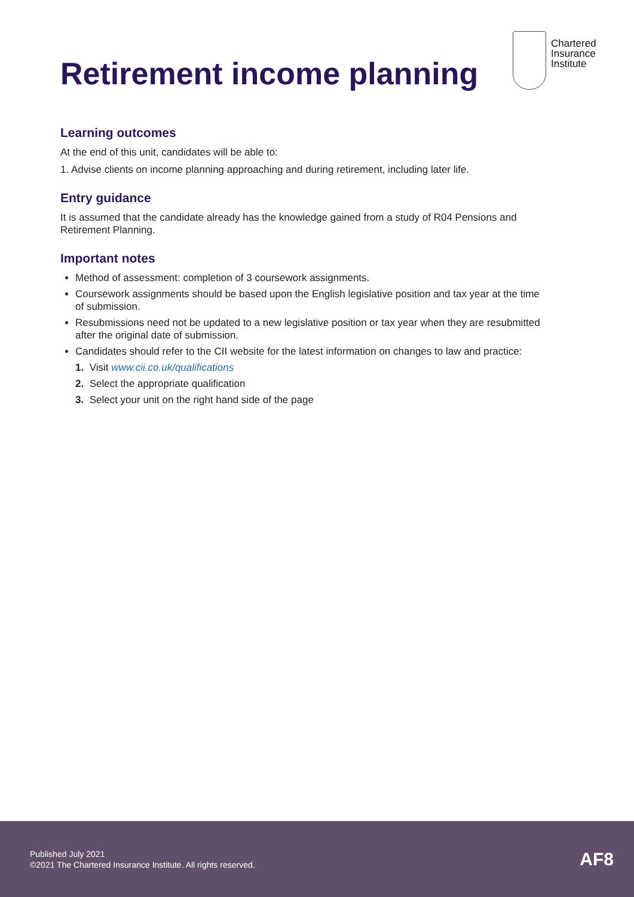Chartered
Insurance
Institute
Retirement income planning
Learning outcomes
At the end of this unit, candidates will be able to:
1. Advise clients on income planning approaching and during retirement, including later life.
Entry guidance
It is assumed that the candidate already has the knowledge gained from a study of R04 Pensions and Retirement Planning.
Important notes
Method of assessment: completion of 3 coursework assignments.
Coursework assignments should be based upon the English legislative position and tax year at the time of submission.
Resubmissions need not be updated to a new legislative position or tax year when they are resubmitted after the original date of submission.
Candidates should refer to the CII website for the latest information on changes to law and practice:
1. Visit www.cii.co.uk/qualifications
2. Select the appropriate qualification
3. Select your unit on the right hand side of the page
Published July 2021
©2021 The Chartered Insurance Institute. All rights reserved.
AF8